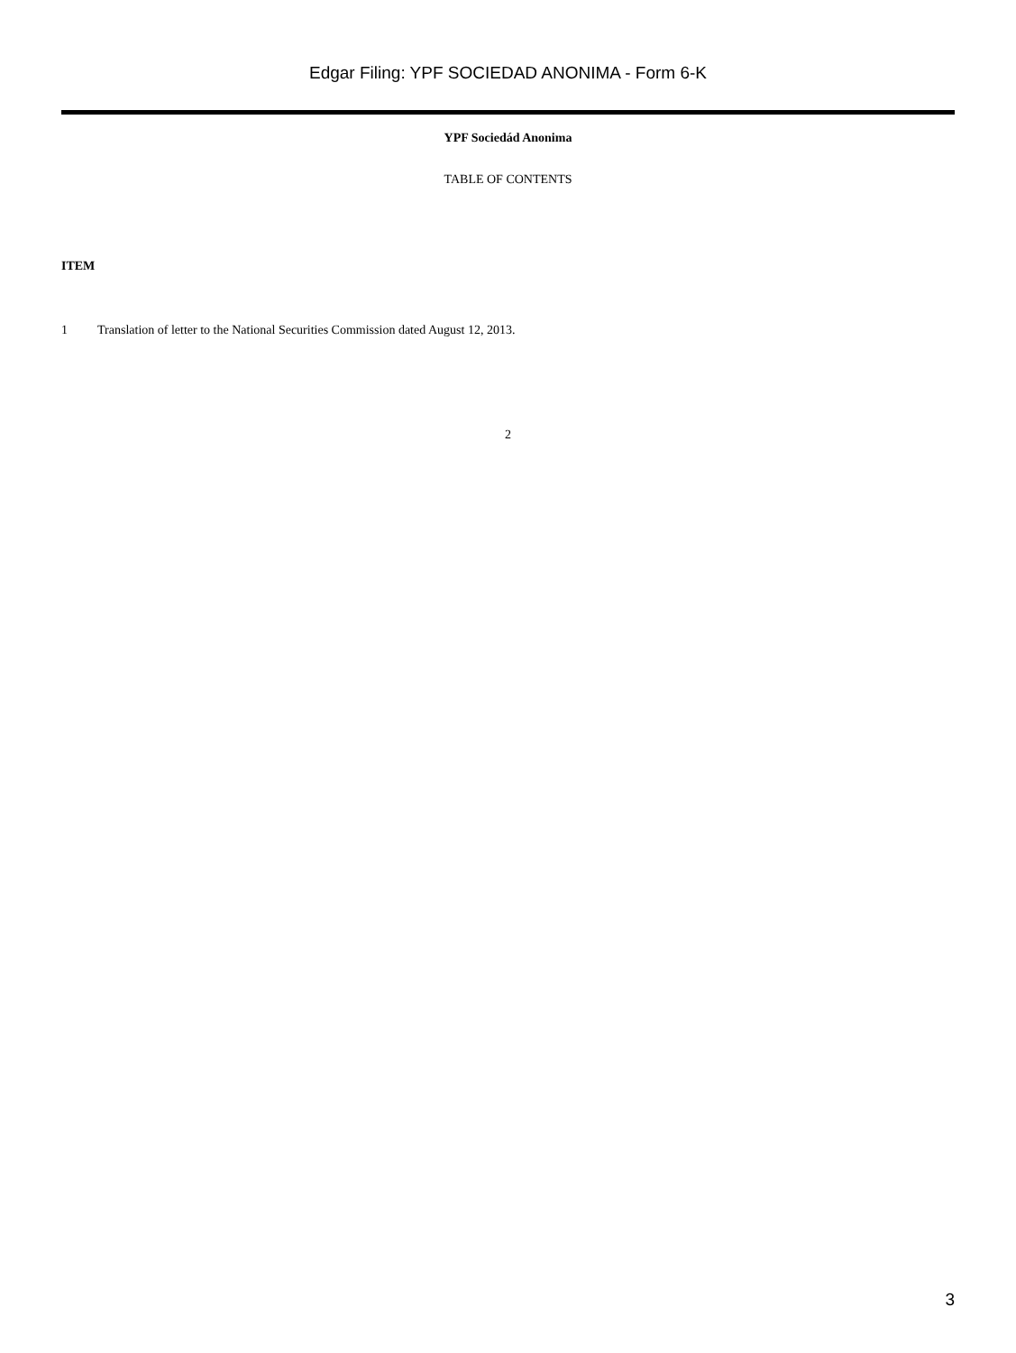Edgar Filing: YPF SOCIEDAD ANONIMA - Form 6-K
YPF Sociedád Anonima
TABLE OF CONTENTS
ITEM
1 Translation of letter to the National Securities Commission dated August 12, 2013.
2
3